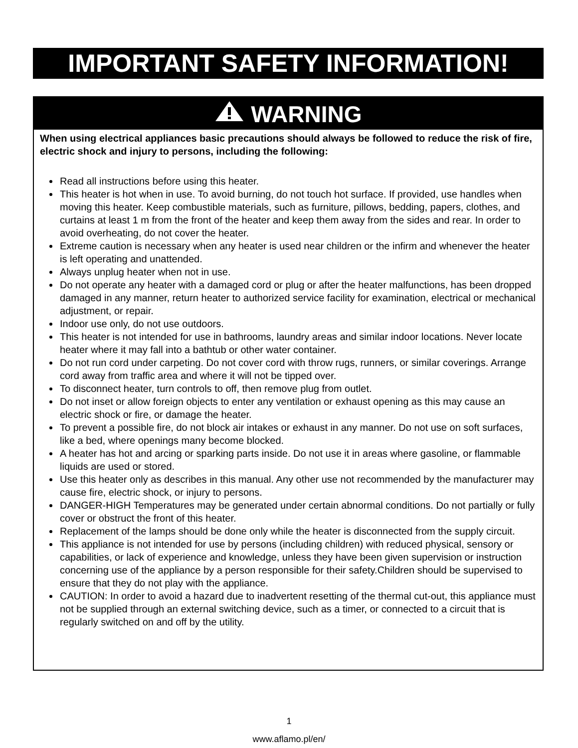IMPORTANT SAFETY INFORMATION!
WARNING
When using electrical appliances basic precautions should always be followed to reduce the risk of fire, electric shock and injury to persons, including the following:
Read all instructions before using this heater.
This heater is hot when in use. To avoid burning, do not touch hot surface. If provided, use handles when moving this heater. Keep combustible materials, such as furniture, pillows, bedding, papers, clothes, and curtains at least 1 m from the front of the heater and keep them away from the sides and rear. In order to avoid overheating, do not cover the heater.
Extreme caution is necessary when any heater is used near children or the infirm and whenever the heater is left operating and unattended.
Always unplug heater when not in use.
Do not operate any heater with a damaged cord or plug or after the heater malfunctions, has been dropped damaged in any manner, return heater to authorized service facility for examination, electrical or mechanical adjustment, or repair.
Indoor use only, do not use outdoors.
This heater is not intended for use in bathrooms, laundry areas and similar indoor locations. Never locate heater where it may fall into a bathtub or other water container.
Do not run cord under carpeting. Do not cover cord with throw rugs, runners, or similar coverings. Arrange cord away from traffic area and where it will not be tipped over.
To disconnect heater, turn controls to off, then remove plug from outlet.
Do not inset or allow foreign objects to enter any ventilation or exhaust opening as this may cause an electric shock or fire, or damage the heater.
To prevent a possible fire, do not block air intakes or exhaust in any manner. Do not use on soft surfaces, like a bed, where openings many become blocked.
A heater has hot and arcing or sparking parts inside. Do not use it in areas where gasoline, or flammable liquids are used or stored.
Use this heater only as describes in this manual. Any other use not recommended by the manufacturer may cause fire, electric shock, or injury to persons.
DANGER-HIGH Temperatures may be generated under certain abnormal conditions. Do not partially or fully cover or obstruct the front of this heater.
Replacement of the lamps should be done only while the heater is disconnected from the supply circuit.
This appliance is not intended for use by persons (including children) with reduced physical, sensory or capabilities, or lack of experience and knowledge, unless they have been given supervision or instruction concerning use of the appliance by a person responsible for their safety.Children should be supervised to ensure that they do not play with the appliance.
CAUTION: In order to avoid a hazard due to inadvertent resetting of the thermal cut-out, this appliance must not be supplied through an external switching device, such as a timer, or connected to a circuit that is regularly switched on and off by the utility.
1
www.aflamo.pl/en/